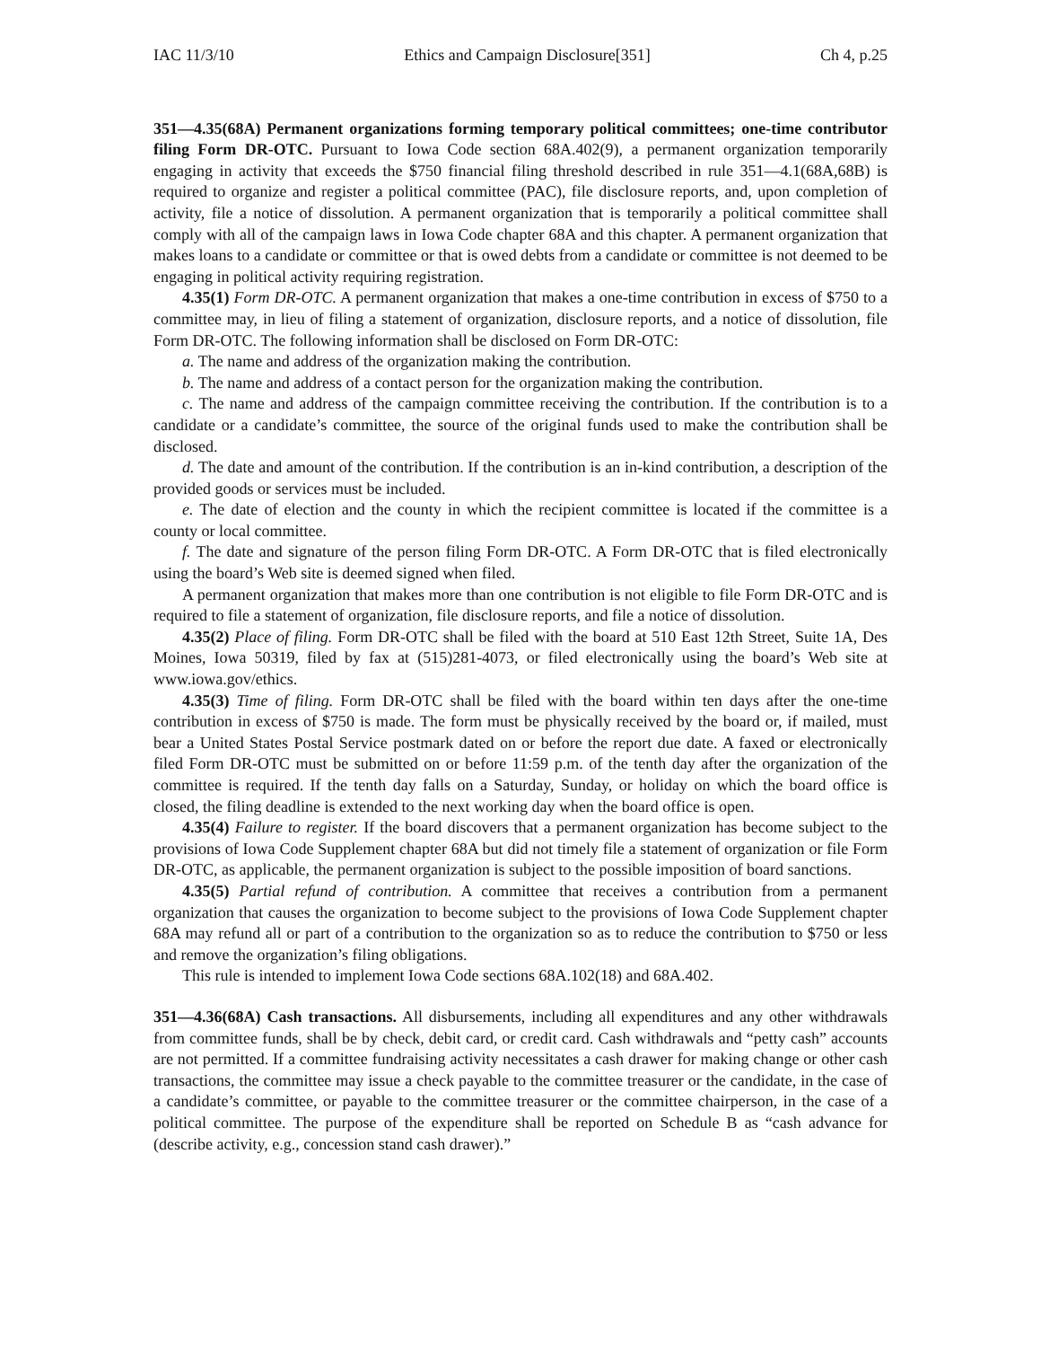IAC 11/3/10 Ethics and Campaign Disclosure[351] Ch 4, p.25
351—4.35(68A) Permanent organizations forming temporary political committees; one-time contributor filing Form DR-OTC. Pursuant to Iowa Code section 68A.402(9), a permanent organization temporarily engaging in activity that exceeds the $750 financial filing threshold described in rule 351—4.1(68A,68B) is required to organize and register a political committee (PAC), file disclosure reports, and, upon completion of activity, file a notice of dissolution. A permanent organization that is temporarily a political committee shall comply with all of the campaign laws in Iowa Code chapter 68A and this chapter. A permanent organization that makes loans to a candidate or committee or that is owed debts from a candidate or committee is not deemed to be engaging in political activity requiring registration.
4.35(1) Form DR-OTC. A permanent organization that makes a one-time contribution in excess of $750 to a committee may, in lieu of filing a statement of organization, disclosure reports, and a notice of dissolution, file Form DR-OTC. The following information shall be disclosed on Form DR-OTC:
a. The name and address of the organization making the contribution.
b. The name and address of a contact person for the organization making the contribution.
c. The name and address of the campaign committee receiving the contribution. If the contribution is to a candidate or a candidate’s committee, the source of the original funds used to make the contribution shall be disclosed.
d. The date and amount of the contribution. If the contribution is an in-kind contribution, a description of the provided goods or services must be included.
e. The date of election and the county in which the recipient committee is located if the committee is a county or local committee.
f. The date and signature of the person filing Form DR-OTC. A Form DR-OTC that is filed electronically using the board’s Web site is deemed signed when filed.
A permanent organization that makes more than one contribution is not eligible to file Form DR-OTC and is required to file a statement of organization, file disclosure reports, and file a notice of dissolution.
4.35(2) Place of filing. Form DR-OTC shall be filed with the board at 510 East 12th Street, Suite 1A, Des Moines, Iowa 50319, filed by fax at (515)281-4073, or filed electronically using the board’s Web site at www.iowa.gov/ethics.
4.35(3) Time of filing. Form DR-OTC shall be filed with the board within ten days after the one-time contribution in excess of $750 is made. The form must be physically received by the board or, if mailed, must bear a United States Postal Service postmark dated on or before the report due date. A faxed or electronically filed Form DR-OTC must be submitted on or before 11:59 p.m. of the tenth day after the organization of the committee is required. If the tenth day falls on a Saturday, Sunday, or holiday on which the board office is closed, the filing deadline is extended to the next working day when the board office is open.
4.35(4) Failure to register. If the board discovers that a permanent organization has become subject to the provisions of Iowa Code Supplement chapter 68A but did not timely file a statement of organization or file Form DR-OTC, as applicable, the permanent organization is subject to the possible imposition of board sanctions.
4.35(5) Partial refund of contribution. A committee that receives a contribution from a permanent organization that causes the organization to become subject to the provisions of Iowa Code Supplement chapter 68A may refund all or part of a contribution to the organization so as to reduce the contribution to $750 or less and remove the organization’s filing obligations.
This rule is intended to implement Iowa Code sections 68A.102(18) and 68A.402.
351—4.36(68A) Cash transactions. All disbursements, including all expenditures and any other withdrawals from committee funds, shall be by check, debit card, or credit card. Cash withdrawals and “petty cash” accounts are not permitted. If a committee fundraising activity necessitates a cash drawer for making change or other cash transactions, the committee may issue a check payable to the committee treasurer or the candidate, in the case of a candidate’s committee, or payable to the committee treasurer or the committee chairperson, in the case of a political committee. The purpose of the expenditure shall be reported on Schedule B as “cash advance for (describe activity, e.g., concession stand cash drawer).”